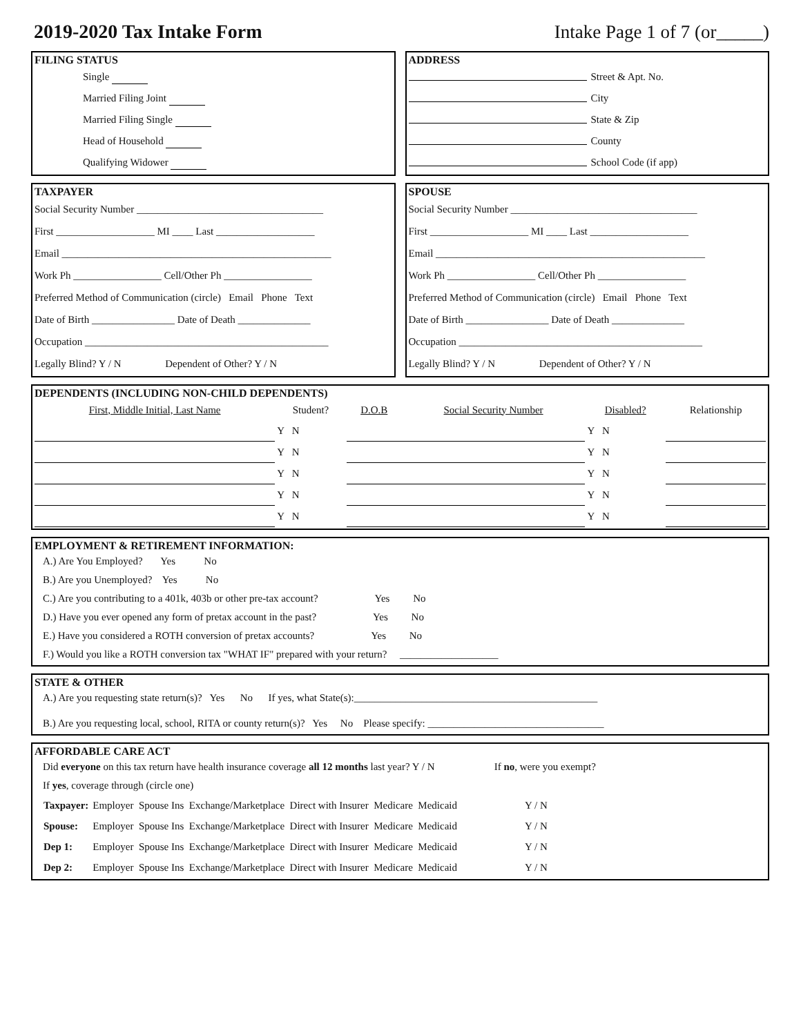2019-2020 Tax Intake Form Intake Page 1 of 7 (or_____)
FILING STATUS
Single
Married Filing Joint
Married Filing Single
Head of Household
Qualifying Widower
ADDRESS
Street & Apt. No.
City
State & Zip
County
School Code (if app)
TAXPAYER
Social Security Number ____________________________________
First ___________________ MI ____ Last ___________________
Email ____________________________________________________
Work Ph _________________ Cell/Other Ph _________________
Preferred Method of Communication (circle) Email Phone Text
Date of Birth ________________ Date of Death ______________
Occupation _______________________________________________
Legally Blind? Y / N Dependent of Other? Y / N
SPOUSE
Social Security Number ____________________________________
First ___________________ MI ____ Last ___________________
Email ____________________________________________________
Work Ph _________________ Cell/Other Ph _________________
Preferred Method of Communication (circle) Email Phone Text
Date of Birth ________________ Date of Death ______________
Occupation _______________________________________________
Legally Blind? Y / N Dependent of Other? Y / N
DEPENDENTS (INCLUDING NON-CHILD DEPENDENTS)
| First, Middle Initial, Last Name | Student? | D.O.B | Social Security Number | Disabled? | Relationship |
| --- | --- | --- | --- | --- | --- |
| | Y N | | | Y N | |
| | Y N | | | Y N | |
| | Y N | | | Y N | |
| | Y N | | | Y N | |
| | Y N | | | Y N | |
EMPLOYMENT & RETIREMENT INFORMATION:
A.) Are You Employed? Yes No
B.) Are you Unemployed? Yes No
C.) Are you contributing to a 401k, 403b or other pre-tax account? Yes No
D.) Have you ever opened any form of pretax account in the past? Yes No
E.) Have you considered a ROTH conversion of pretax accounts? Yes No
F.) Would you like a ROTH conversion tax "WHAT IF" prepared with your return? ___________________
STATE & OTHER
A.) Are you requesting state return(s)? Yes No If yes, what State(s):_______________________________________________
B.) Are you requesting local, school, RITA or county return(s)? Yes No Please specify: __________________________________
AFFORDABLE CARE ACT
Did everyone on this tax return have health insurance coverage all 12 months last year? Y / N If no, were you exempt?
If yes, coverage through (circle one)
| Taxpayer: | Employer Spouse Ins Exchange/Marketplace Direct with Insurer Medicare Medicaid | Y / N |
| Spouse: | Employer Spouse Ins Exchange/Marketplace Direct with Insurer Medicare Medicaid | Y / N |
| Dep 1: | Employer Spouse Ins Exchange/Marketplace Direct with Insurer Medicare Medicaid | Y / N |
| Dep 2: | Employer Spouse Ins Exchange/Marketplace Direct with Insurer Medicare Medicaid | Y / N |